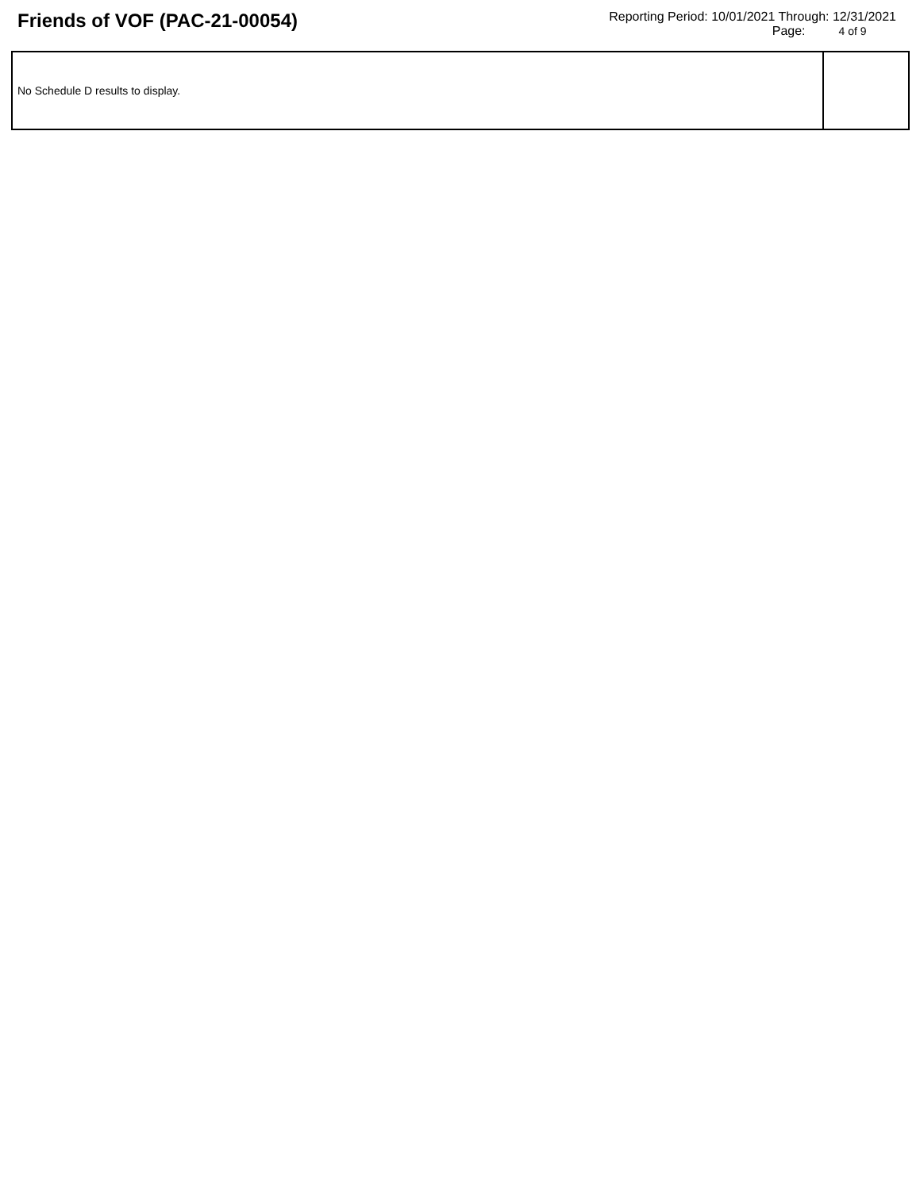Friends of VOF (PAC-21-00054)
Reporting Period: 10/01/2021 Through: 12/31/2021
Page: 4 of 9
| No Schedule D results to display. | |